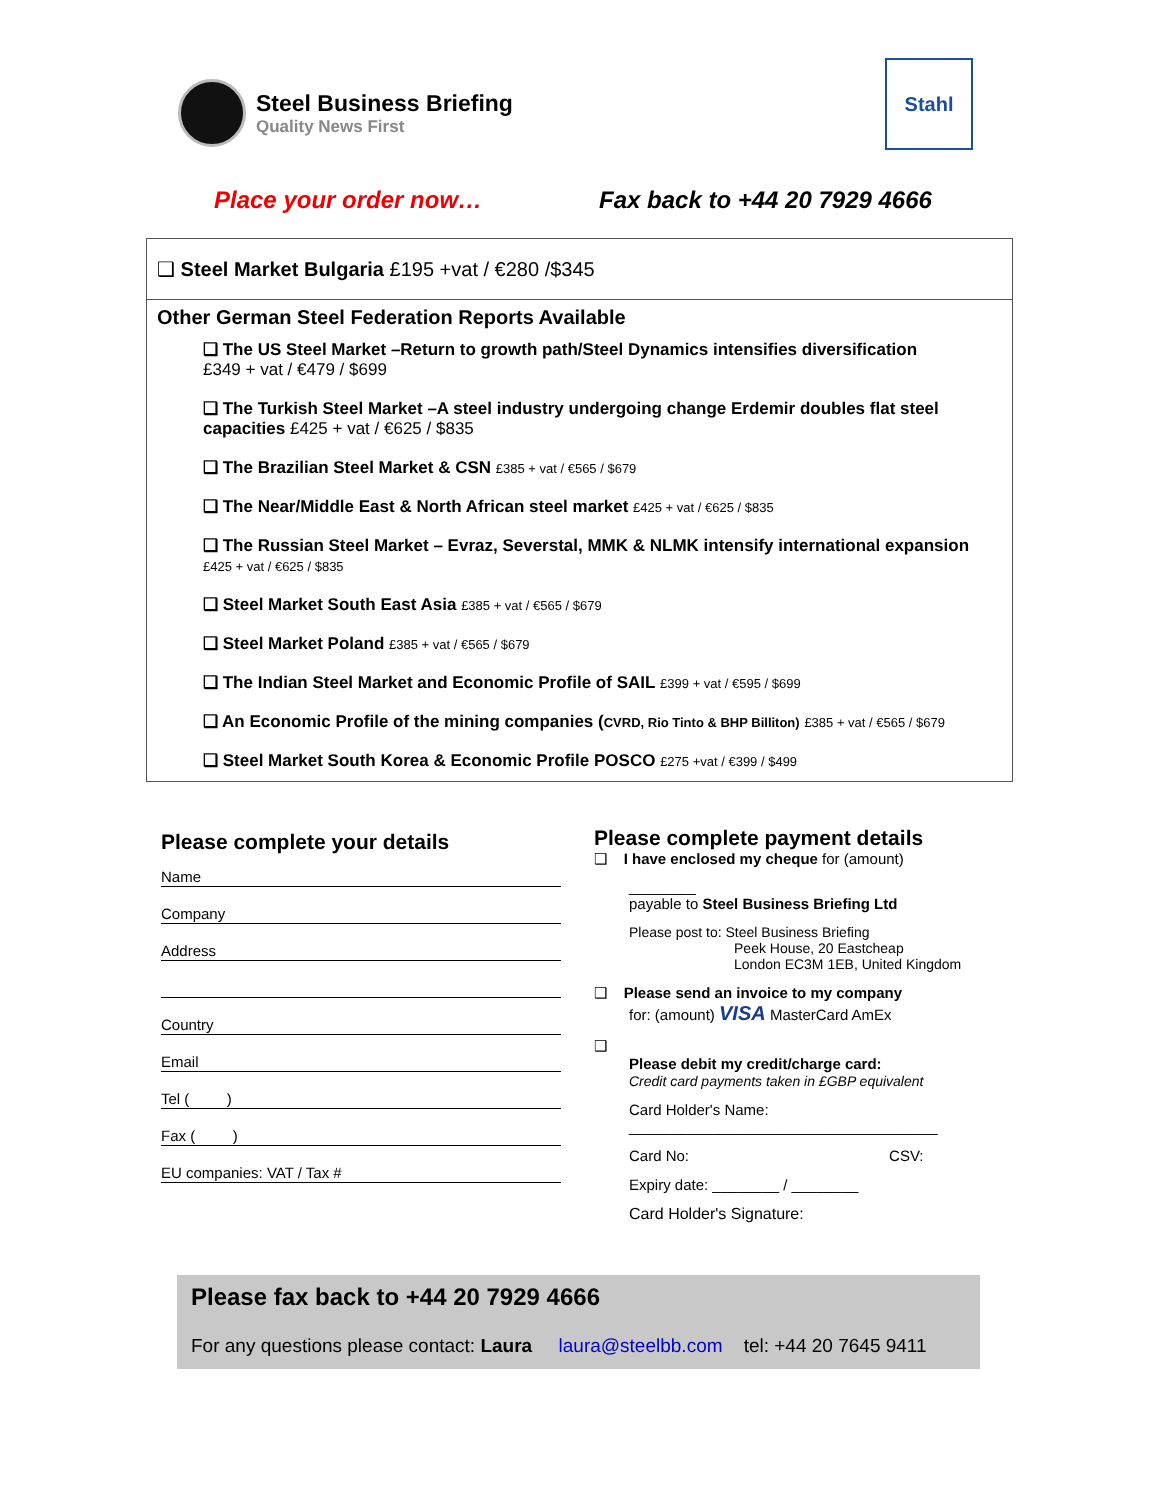Steel Business Briefing
Quality News First
Stahl
Place your order now… Fax back to +44 20 7929 4666
❑ Steel Market Bulgaria £195 +vat / €280 /$345
Other German Steel Federation Reports Available
❑ The US Steel Market –Return to growth path/Steel Dynamics intensifies diversification
£349 + vat / €479 / $699
❑ The Turkish Steel Market –A steel industry undergoing change Erdemir doubles flat steel capacities £425 + vat / €625 / $835
❑ The Brazilian Steel Market & CSN £385 + vat / €565 / $679
❑ The Near/Middle East & North African steel market £425 + vat / €625 / $835
❑ The Russian Steel Market – Evraz, Severstal, MMK & NLMK intensify international expansion £425 + vat / €625 / $835
❑ Steel Market South East Asia £385 + vat / €565 / $679
❑ Steel Market Poland £385 + vat / €565 / $679
❑ The Indian Steel Market and Economic Profile of SAIL £399 + vat / €595 / $699
❑ An Economic Profile of the mining companies (CVRD, Rio Tinto & BHP Billiton) £385 + vat / €565 / $679
❑ Steel Market South Korea & Economic Profile POSCO £275 +vat / €399 / $499
Please complete your details
Name
Company
Address
Country
Email
Tel ( )
Fax ( )
EU companies: VAT / Tax #
Please complete payment details
❑ I have enclosed my cheque for (amount)
________
payable to Steel Business Briefing Ltd
Please post to: Steel Business Briefing
Peek House, 20 Eastcheap
London EC3M 1EB, United Kingdom
❑ Please send an invoice to my company
for: (amount) VISA MasterCard AmEx
❑
Please debit my credit/charge card:
Credit card payments taken in £GBP equivalent
Card Holder's Name:
_____________________________________
Card No: CSV:
Expiry date: ________ / ________
Card Holder's Signature:
Please fax back to +44 20 7929 4666
For any questions please contact: Laura laura@steelbb.com tel: +44 20 7645 9411